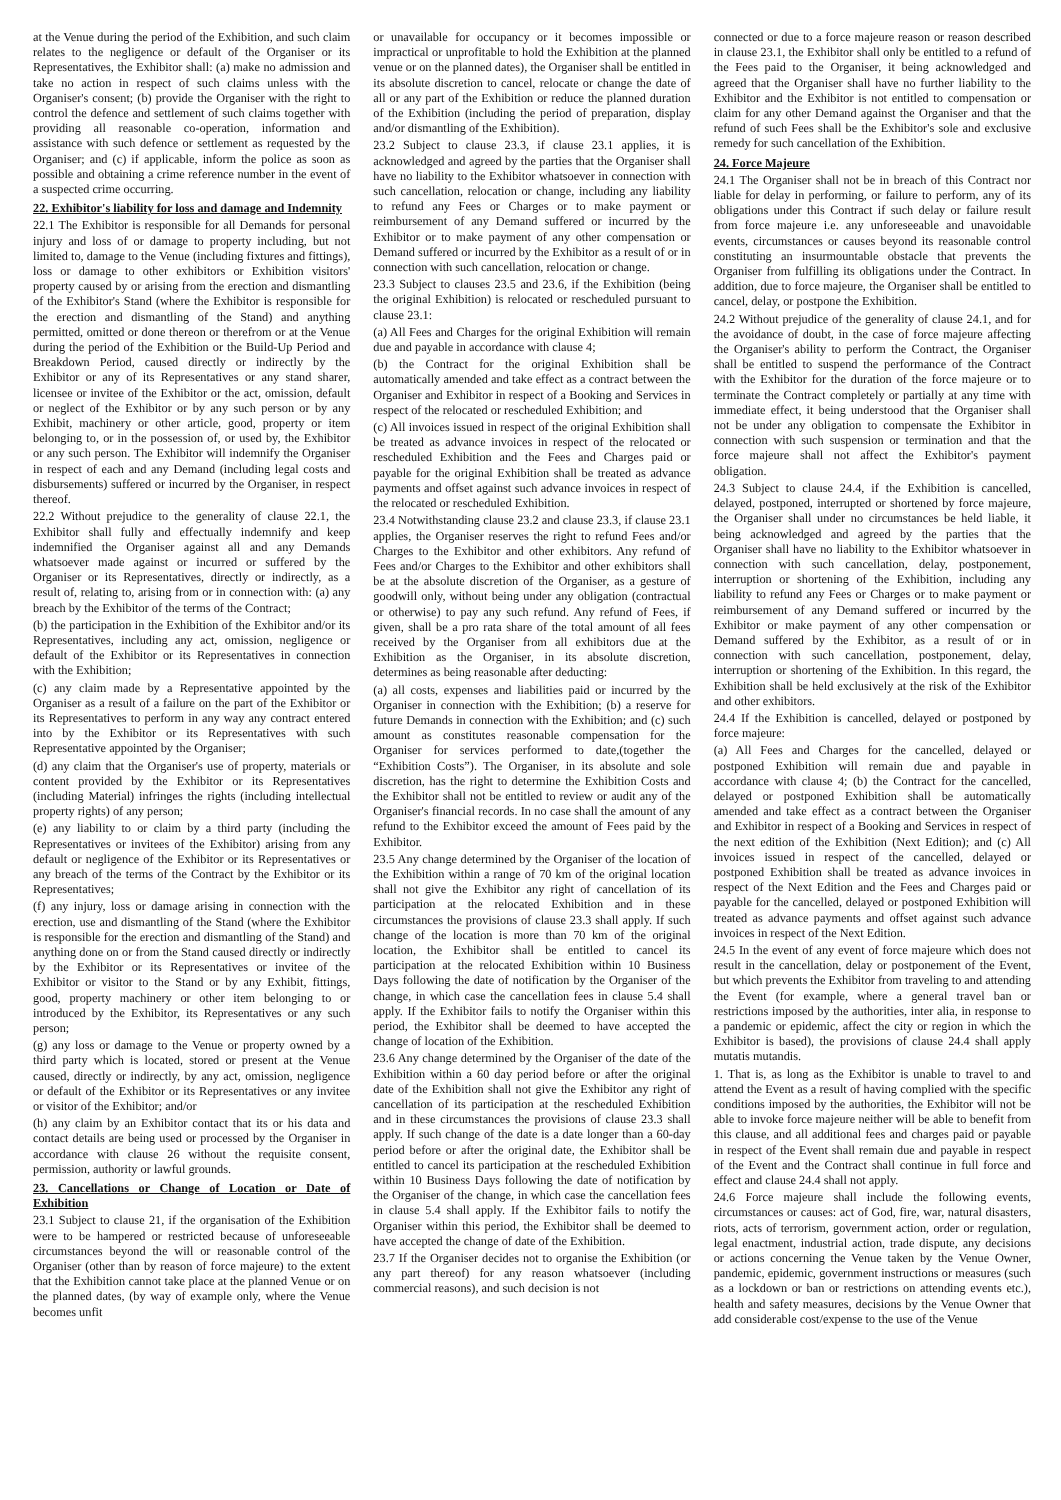at the Venue during the period of the Exhibition, and such claim relates to the negligence or default of the Organiser or its Representatives, the Exhibitor shall: (a) make no admission and take no action in respect of such claims unless with the Organiser's consent; (b) provide the Organiser with the right to control the defence and settlement of such claims together with providing all reasonable co-operation, information and assistance with such defence or settlement as requested by the Organiser; and (c) if applicable, inform the police as soon as possible and obtaining a crime reference number in the event of a suspected crime occurring.
22. Exhibitor's liability for loss and damage and Indemnity
22.1 The Exhibitor is responsible for all Demands for personal injury and loss of or damage to property including, but not limited to, damage to the Venue (including fixtures and fittings), loss or damage to other exhibitors or Exhibition visitors' property caused by or arising from the erection and dismantling of the Exhibitor's Stand (where the Exhibitor is responsible for the erection and dismantling of the Stand) and anything permitted, omitted or done thereon or therefrom or at the Venue during the period of the Exhibition or the Build-Up Period and Breakdown Period, caused directly or indirectly by the Exhibitor or any of its Representatives or any stand sharer, licensee or invitee of the Exhibitor or the act, omission, default or neglect of the Exhibitor or by any such person or by any Exhibit, machinery or other article, good, property or item belonging to, or in the possession of, or used by, the Exhibitor or any such person. The Exhibitor will indemnify the Organiser in respect of each and any Demand (including legal costs and disbursements) suffered or incurred by the Organiser, in respect thereof.
22.2 Without prejudice to the generality of clause 22.1, the Exhibitor shall fully and effectually indemnify and keep indemnified the Organiser against all and any Demands whatsoever made against or incurred or suffered by the Organiser or its Representatives, directly or indirectly, as a result of, relating to, arising from or in connection with: (a) any breach by the Exhibitor of the terms of the Contract;
(b) the participation in the Exhibition of the Exhibitor and/or its Representatives, including any act, omission, negligence or default of the Exhibitor or its Representatives in connection with the Exhibition;
(c) any claim made by a Representative appointed by the Organiser as a result of a failure on the part of the Exhibitor or its Representatives to perform in any way any contract entered into by the Exhibitor or its Representatives with such Representative appointed by the Organiser;
(d) any claim that the Organiser's use of property, materials or content provided by the Exhibitor or its Representatives (including Material) infringes the rights (including intellectual property rights) of any person;
(e) any liability to or claim by a third party (including the Representatives or invitees of the Exhibitor) arising from any default or negligence of the Exhibitor or its Representatives or any breach of the terms of the Contract by the Exhibitor or its Representatives;
(f) any injury, loss or damage arising in connection with the erection, use and dismantling of the Stand (where the Exhibitor is responsible for the erection and dismantling of the Stand) and anything done on or from the Stand caused directly or indirectly by the Exhibitor or its Representatives or invitee of the Exhibitor or visitor to the Stand or by any Exhibit, fittings, good, property machinery or other item belonging to or introduced by the Exhibitor, its Representatives or any such person;
(g) any loss or damage to the Venue or property owned by a third party which is located, stored or present at the Venue caused, directly or indirectly, by any act, omission, negligence or default of the Exhibitor or its Representatives or any invitee or visitor of the Exhibitor; and/or
(h) any claim by an Exhibitor contact that its or his data and contact details are being used or processed by the Organiser in accordance with clause 26 without the requisite consent, permission, authority or lawful grounds.
23. Cancellations or Change of Location or Date of Exhibition
23.1 Subject to clause 21, if the organisation of the Exhibition were to be hampered or restricted because of unforeseeable circumstances beyond the will or reasonable control of the Organiser (other than by reason of force majeure) to the extent that the Exhibition cannot take place at the planned Venue or on the planned dates, (by way of example only, where the Venue becomes unfit
or unavailable for occupancy or it becomes impossible or impractical or unprofitable to hold the Exhibition at the planned venue or on the planned dates), the Organiser shall be entitled in its absolute discretion to cancel, relocate or change the date of all or any part of the Exhibition or reduce the planned duration of the Exhibition (including the period of preparation, display and/or dismantling of the Exhibition).
23.2 Subject to clause 23.3, if clause 23.1 applies, it is acknowledged and agreed by the parties that the Organiser shall have no liability to the Exhibitor whatsoever in connection with such cancellation, relocation or change, including any liability to refund any Fees or Charges or to make payment or reimbursement of any Demand suffered or incurred by the Exhibitor or to make payment of any other compensation or Demand suffered or incurred by the Exhibitor as a result of or in connection with such cancellation, relocation or change.
23.3 Subject to clauses 23.5 and 23.6, if the Exhibition (being the original Exhibition) is relocated or rescheduled pursuant to clause 23.1:
(a) All Fees and Charges for the original Exhibition will remain due and payable in accordance with clause 4;
(b) the Contract for the original Exhibition shall be automatically amended and take effect as a contract between the Organiser and Exhibitor in respect of a Booking and Services in respect of the relocated or rescheduled Exhibition; and
(c) All invoices issued in respect of the original Exhibition shall be treated as advance invoices in respect of the relocated or rescheduled Exhibition and the Fees and Charges paid or payable for the original Exhibition shall be treated as advance payments and offset against such advance invoices in respect of the relocated or rescheduled Exhibition.
23.4 Notwithstanding clause 23.2 and clause 23.3, if clause 23.1 applies, the Organiser reserves the right to refund Fees and/or Charges to the Exhibitor and other exhibitors. Any refund of Fees and/or Charges to the Exhibitor and other exhibitors shall be at the absolute discretion of the Organiser, as a gesture of goodwill only, without being under any obligation (contractual or otherwise) to pay any such refund. Any refund of Fees, if given, shall be a pro rata share of the total amount of all fees received by the Organiser from all exhibitors due at the Exhibition as the Organiser, in its absolute discretion, determines as being reasonable after deducting:
(a) all costs, expenses and liabilities paid or incurred by the Organiser in connection with the Exhibition; (b) a reserve for future Demands in connection with the Exhibition; and (c) such amount as constitutes reasonable compensation for the Organiser for services performed to date,(together the “Exhibition Costs”). The Organiser, in its absolute and sole discretion, has the right to determine the Exhibition Costs and the Exhibitor shall not be entitled to review or audit any of the Organiser's financial records. In no case shall the amount of any refund to the Exhibitor exceed the amount of Fees paid by the Exhibitor.
23.5 Any change determined by the Organiser of the location of the Exhibition within a range of 70 km of the original location shall not give the Exhibitor any right of cancellation of its participation at the relocated Exhibition and in these circumstances the provisions of clause 23.3 shall apply. If such change of the location is more than 70 km of the original location, the Exhibitor shall be entitled to cancel its participation at the relocated Exhibition within 10 Business Days following the date of notification by the Organiser of the change, in which case the cancellation fees in clause 5.4 shall apply. If the Exhibitor fails to notify the Organiser within this period, the Exhibitor shall be deemed to have accepted the change of location of the Exhibition.
23.6 Any change determined by the Organiser of the date of the Exhibition within a 60 day period before or after the original date of the Exhibition shall not give the Exhibitor any right of cancellation of its participation at the rescheduled Exhibition and in these circumstances the provisions of clause 23.3 shall apply. If such change of the date is a date longer than a 60-day period before or after the original date, the Exhibitor shall be entitled to cancel its participation at the rescheduled Exhibition within 10 Business Days following the date of notification by the Organiser of the change, in which case the cancellation fees in clause 5.4 shall apply. If the Exhibitor fails to notify the Organiser within this period, the Exhibitor shall be deemed to have accepted the change of date of the Exhibition.
23.7 If the Organiser decides not to organise the Exhibition (or any part thereof) for any reason whatsoever (including commercial reasons), and such decision is not
connected or due to a force majeure reason or reason described in clause 23.1, the Exhibitor shall only be entitled to a refund of the Fees paid to the Organiser, it being acknowledged and agreed that the Organiser shall have no further liability to the Exhibitor and the Exhibitor is not entitled to compensation or claim for any other Demand against the Organiser and that the refund of such Fees shall be the Exhibitor's sole and exclusive remedy for such cancellation of the Exhibition.
24. Force Majeure
24.1 The Organiser shall not be in breach of this Contract nor liable for delay in performing, or failure to perform, any of its obligations under this Contract if such delay or failure result from force majeure i.e. any unforeseeable and unavoidable events, circumstances or causes beyond its reasonable control constituting an insurmountable obstacle that prevents the Organiser from fulfilling its obligations under the Contract. In addition, due to force majeure, the Organiser shall be entitled to cancel, delay, or postpone the Exhibition.
24.2 Without prejudice of the generality of clause 24.1, and for the avoidance of doubt, in the case of force majeure affecting the Organiser's ability to perform the Contract, the Organiser shall be entitled to suspend the performance of the Contract with the Exhibitor for the duration of the force majeure or to terminate the Contract completely or partially at any time with immediate effect, it being understood that the Organiser shall not be under any obligation to compensate the Exhibitor in connection with such suspension or termination and that the force majeure shall not affect the Exhibitor's payment obligation.
24.3 Subject to clause 24.4, if the Exhibition is cancelled, delayed, postponed, interrupted or shortened by force majeure, the Organiser shall under no circumstances be held liable, it being acknowledged and agreed by the parties that the Organiser shall have no liability to the Exhibitor whatsoever in connection with such cancellation, delay, postponement, interruption or shortening of the Exhibition, including any liability to refund any Fees or Charges or to make payment or reimbursement of any Demand suffered or incurred by the Exhibitor or make payment of any other compensation or Demand suffered by the Exhibitor, as a result of or in connection with such cancellation, postponement, delay, interruption or shortening of the Exhibition. In this regard, the Exhibition shall be held exclusively at the risk of the Exhibitor and other exhibitors.
24.4 If the Exhibition is cancelled, delayed or postponed by force majeure:
(a) All Fees and Charges for the cancelled, delayed or postponed Exhibition will remain due and payable in accordance with clause 4; (b) the Contract for the cancelled, delayed or postponed Exhibition shall be automatically amended and take effect as a contract between the Organiser and Exhibitor in respect of a Booking and Services in respect of the next edition of the Exhibition (Next Edition); and (c) All invoices issued in respect of the cancelled, delayed or postponed Exhibition shall be treated as advance invoices in respect of the Next Edition and the Fees and Charges paid or payable for the cancelled, delayed or postponed Exhibition will treated as advance payments and offset against such advance invoices in respect of the Next Edition.
24.5 In the event of any event of force majeure which does not result in the cancellation, delay or postponement of the Event, but which prevents the Exhibitor from traveling to and attending the Event (for example, where a general travel ban or restrictions imposed by the authorities, inter alia, in response to a pandemic or epidemic, affect the city or region in which the Exhibitor is based), the provisions of clause 24.4 shall apply mutatis mutandis.
1. That is, as long as the Exhibitor is unable to travel to and attend the Event as a result of having complied with the specific conditions imposed by the authorities, the Exhibitor will not be able to invoke force majeure neither will be able to benefit from this clause, and all additional fees and charges paid or payable in respect of the Event shall remain due and payable in respect of the Event and the Contract shall continue in full force and effect and clause 24.4 shall not apply.
24.6 Force majeure shall include the following events, circumstances or causes: act of God, fire, war, natural disasters, riots, acts of terrorism, government action, order or regulation, legal enactment, industrial action, trade dispute, any decisions or actions concerning the Venue taken by the Venue Owner, pandemic, epidemic, government instructions or measures (such as a lockdown or ban or restrictions on attending events etc.), health and safety measures, decisions by the Venue Owner that add considerable cost/expense to the use of the Venue